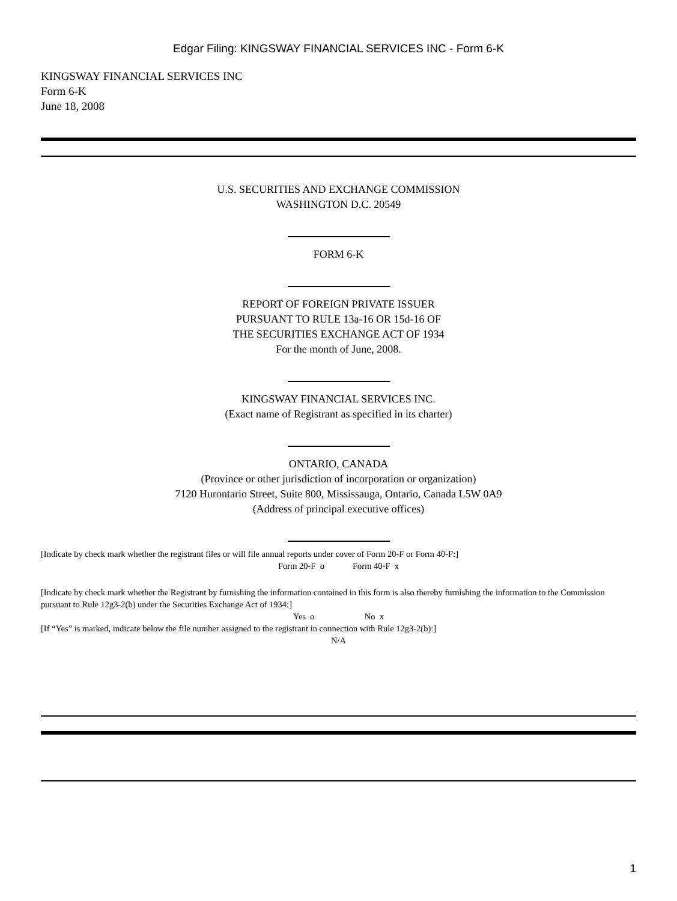Edgar Filing: KINGSWAY FINANCIAL SERVICES INC - Form 6-K
KINGSWAY FINANCIAL SERVICES INC
Form 6-K
June 18, 2008
U.S. SECURITIES AND EXCHANGE COMMISSION
WASHINGTON D.C. 20549
FORM 6-K
REPORT OF FOREIGN PRIVATE ISSUER
PURSUANT TO RULE 13a-16 OR 15d-16 OF
THE SECURITIES EXCHANGE ACT OF 1934
For the month of June, 2008.
KINGSWAY FINANCIAL SERVICES INC.
(Exact name of Registrant as specified in its charter)
ONTARIO, CANADA
(Province or other jurisdiction of incorporation or organization)
7120 Hurontario Street, Suite 800, Mississauga, Ontario, Canada L5W 0A9
(Address of principal executive offices)
[Indicate by check mark whether the registrant files or will file annual reports under cover of Form 20-F or Form 40-F:]
Form 20-F o Form 40-F x
[Indicate by check mark whether the Registrant by furnishing the information contained in this form is also thereby furnishing the information to the Commission pursuant to Rule 12g3-2(b) under the Securities Exchange Act of 1934:]
Yes o No x
[If “Yes” is marked, indicate below the file number assigned to the registrant in connection with Rule 12g3-2(b):]
N/A
1